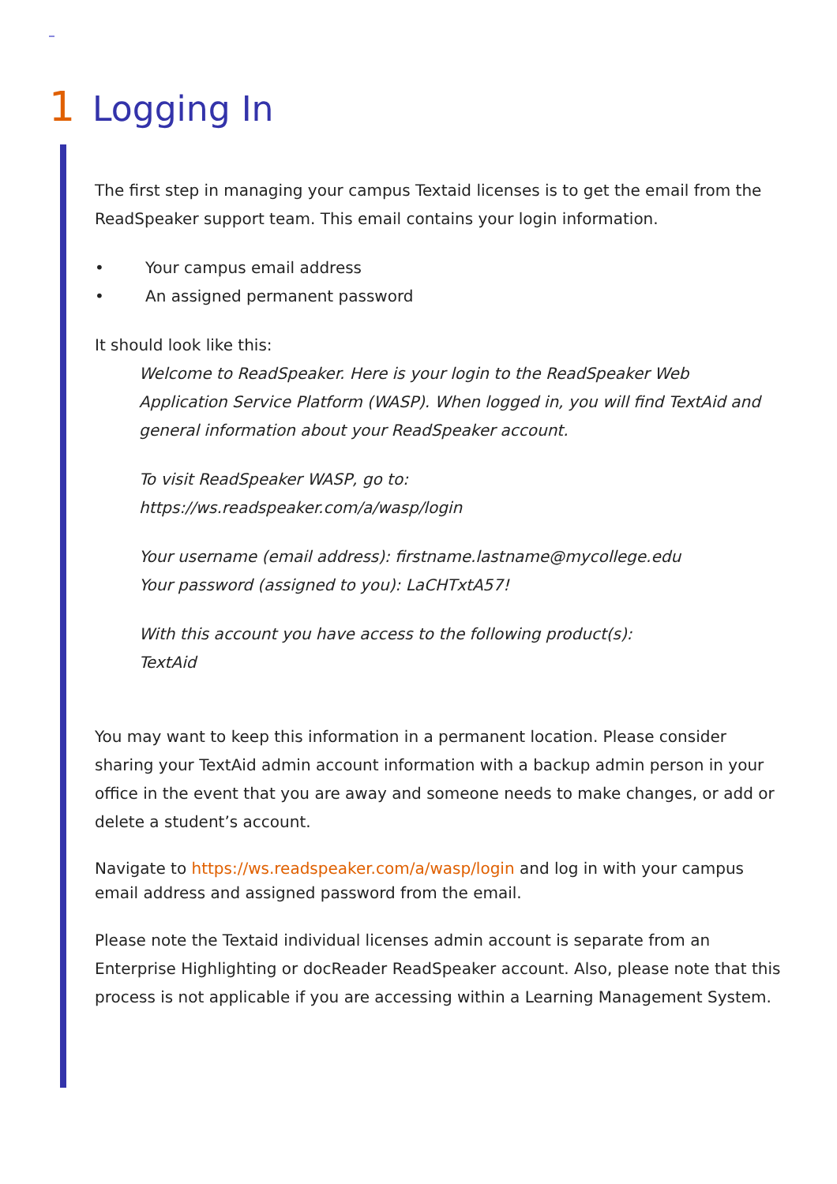1 Logging In
The first step in managing your campus Textaid licenses is to get the email from the ReadSpeaker support team. This email contains your login information.
• Your campus email address
• An assigned permanent password
It should look like this:
Welcome to ReadSpeaker. Here is your login to the ReadSpeaker Web Application Service Platform (WASP). When logged in, you will find TextAid and general information about your ReadSpeaker account.
To visit ReadSpeaker WASP, go to:
https://ws.readspeaker.com/a/wasp/login
Your username (email address): firstname.lastname@mycollege.edu
Your password (assigned to you): LaCHTxtA57!
With this account you have access to the following product(s):
TextAid
You may want to keep this information in a permanent location. Please consider sharing your TextAid admin account information with a backup admin person in your office in the event that you are away and someone needs to make changes, or add or delete a student’s account.
Navigate to https://ws.readspeaker.com/a/wasp/login and log in with your campus email address and assigned password from the email.
Please note the Textaid individual licenses admin account is separate from an Enterprise Highlighting or docReader ReadSpeaker account. Also, please note that this process is not applicable if you are accessing within a Learning Management System.